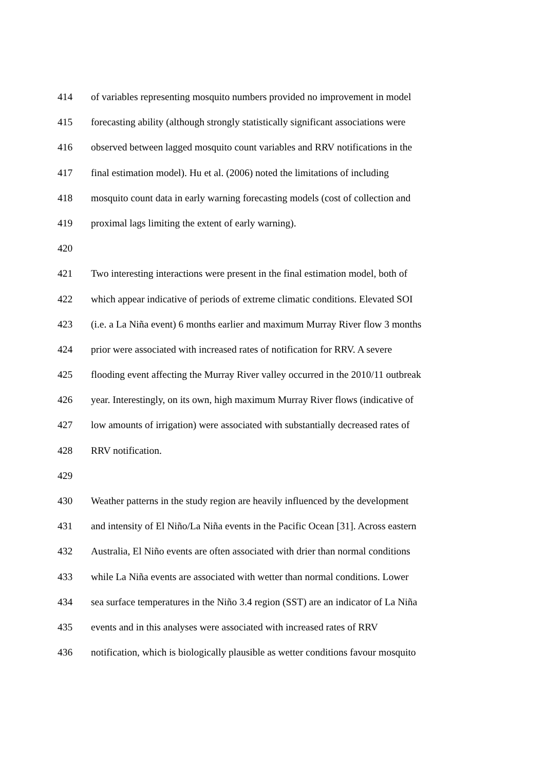414 of variables representing mosquito numbers provided no improvement in model
415 forecasting ability (although strongly statistically significant associations were
416 observed between lagged mosquito count variables and RRV notifications in the
417 final estimation model). Hu et al. (2006) noted the limitations of including
418 mosquito count data in early warning forecasting models (cost of collection and
419 proximal lags limiting the extent of early warning).
420
421 Two interesting interactions were present in the final estimation model, both of
422 which appear indicative of periods of extreme climatic conditions. Elevated SOI
423 (i.e. a La Niña event) 6 months earlier and maximum Murray River flow 3 months
424 prior were associated with increased rates of notification for RRV. A severe
425 flooding event affecting the Murray River valley occurred in the 2010/11 outbreak
426 year. Interestingly, on its own, high maximum Murray River flows (indicative of
427 low amounts of irrigation) were associated with substantially decreased rates of
428 RRV notification.
429
430 Weather patterns in the study region are heavily influenced by the development
431 and intensity of El Niño/La Niña events in the Pacific Ocean [31]. Across eastern
432 Australia, El Niño events are often associated with drier than normal conditions
433 while La Niña events are associated with wetter than normal conditions. Lower
434 sea surface temperatures in the Niño 3.4 region (SST) are an indicator of La Niña
435 events and in this analyses were associated with increased rates of RRV
436 notification, which is biologically plausible as wetter conditions favour mosquito